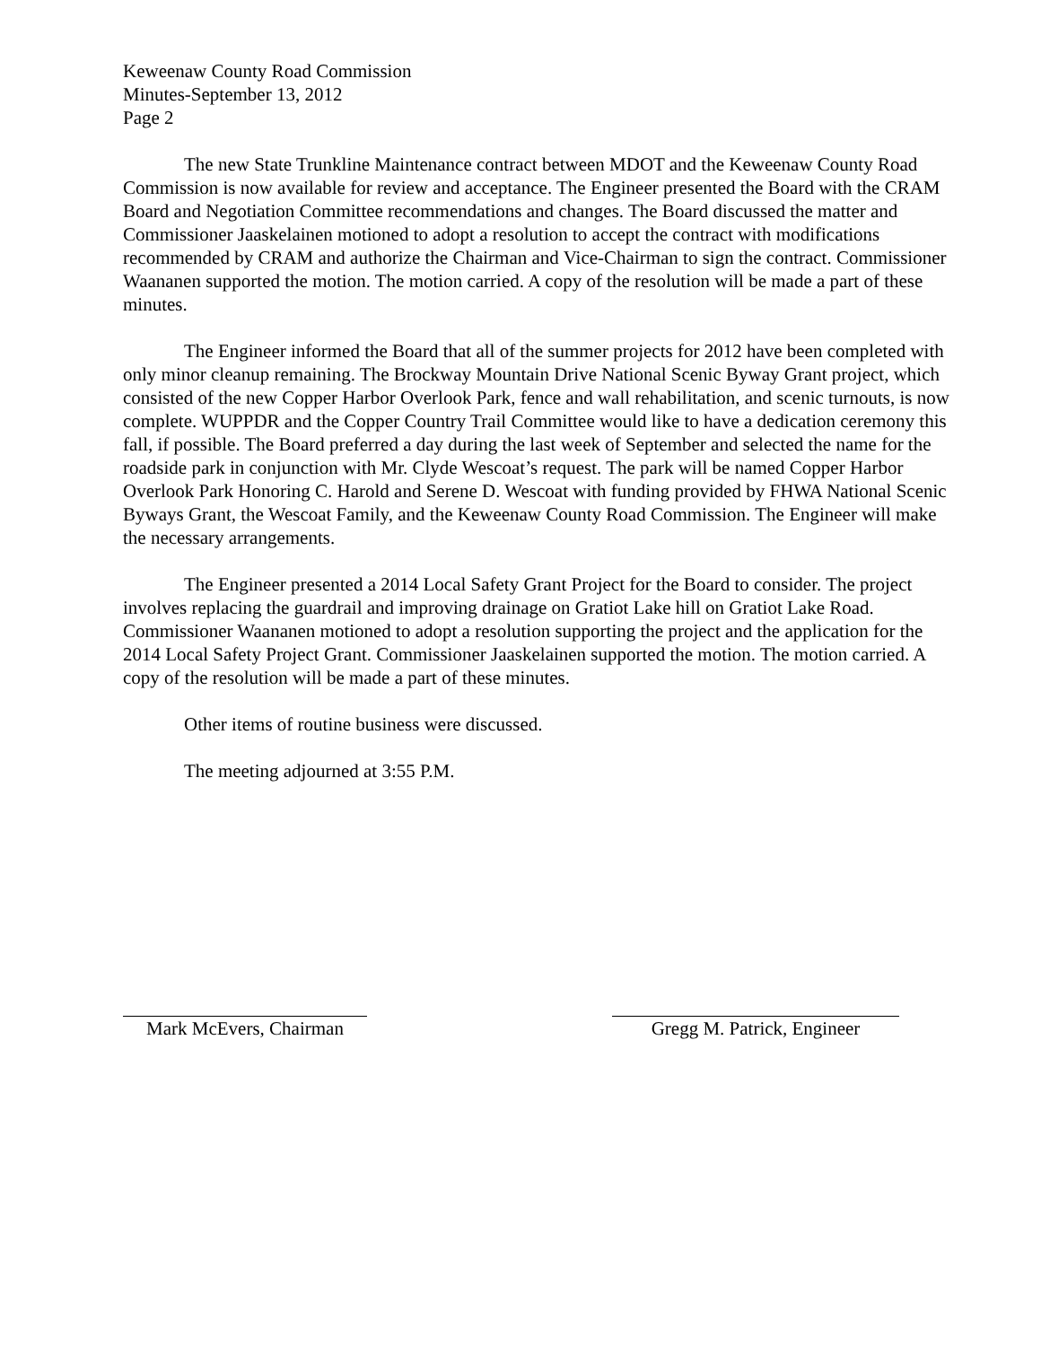Keweenaw County Road Commission
Minutes-September 13, 2012
Page 2
The new State Trunkline Maintenance contract between MDOT and the Keweenaw County Road Commission is now available for review and acceptance. The Engineer presented the Board with the CRAM Board and Negotiation Committee recommendations and changes. The Board discussed the matter and Commissioner Jaaskelainen motioned to adopt a resolution to accept the contract with modifications recommended by CRAM and authorize the Chairman and Vice-Chairman to sign the contract. Commissioner Waananen supported the motion. The motion carried. A copy of the resolution will be made a part of these minutes.
The Engineer informed the Board that all of the summer projects for 2012 have been completed with only minor cleanup remaining. The Brockway Mountain Drive National Scenic Byway Grant project, which consisted of the new Copper Harbor Overlook Park, fence and wall rehabilitation, and scenic turnouts, is now complete. WUPPDR and the Copper Country Trail Committee would like to have a dedication ceremony this fall, if possible. The Board preferred a day during the last week of September and selected the name for the roadside park in conjunction with Mr. Clyde Wescoat’s request. The park will be named Copper Harbor Overlook Park Honoring C. Harold and Serene D. Wescoat with funding provided by FHWA National Scenic Byways Grant, the Wescoat Family, and the Keweenaw County Road Commission. The Engineer will make the necessary arrangements.
The Engineer presented a 2014 Local Safety Grant Project for the Board to consider. The project involves replacing the guardrail and improving drainage on Gratiot Lake hill on Gratiot Lake Road. Commissioner Waananen motioned to adopt a resolution supporting the project and the application for the 2014 Local Safety Project Grant. Commissioner Jaaskelainen supported the motion. The motion carried. A copy of the resolution will be made a part of these minutes.
Other items of routine business were discussed.
The meeting adjourned at 3:55 P.M.
Mark McEvers, Chairman
Gregg M. Patrick, Engineer